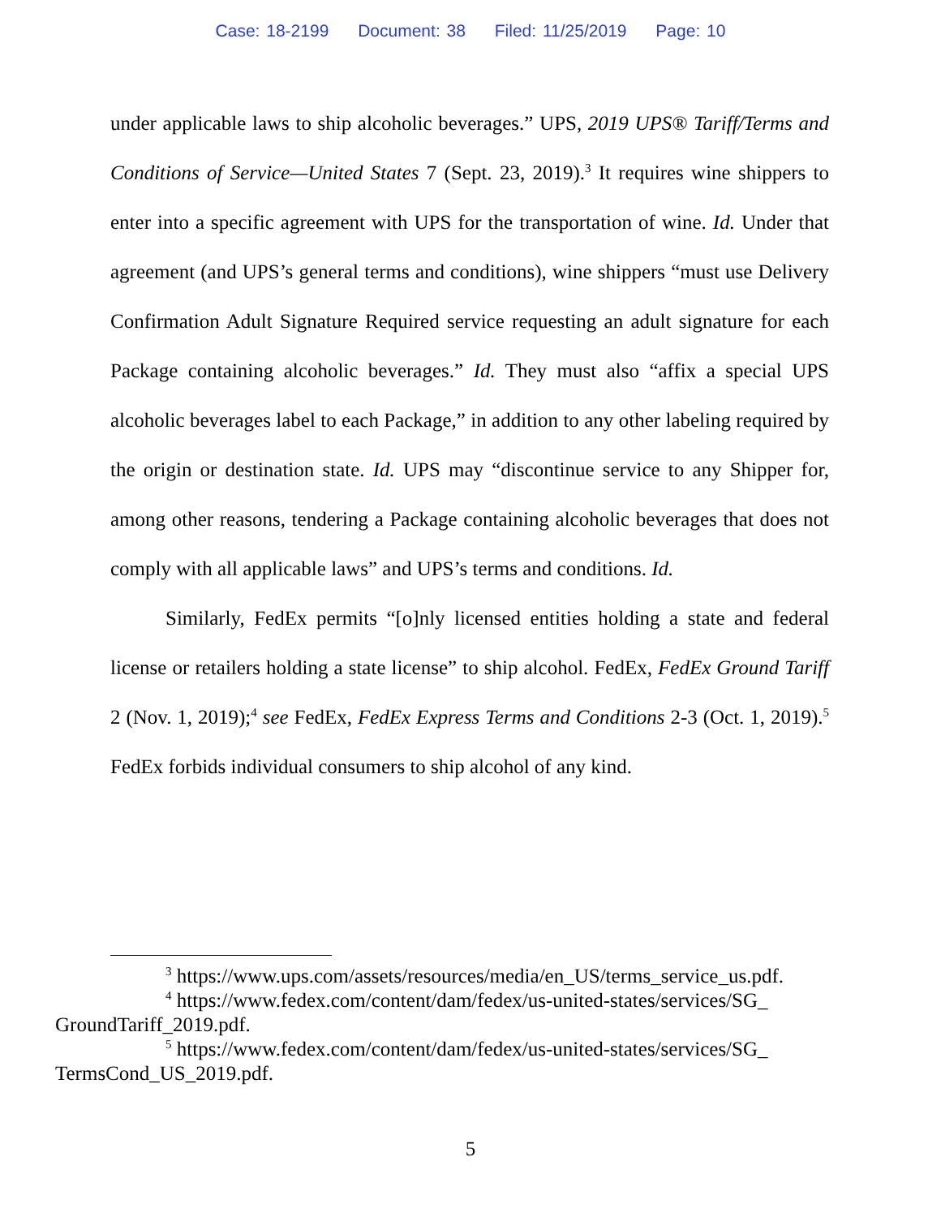Case: 18-2199 Document: 38 Filed: 11/25/2019 Page: 10
under applicable laws to ship alcoholic beverages.” UPS, 2019 UPS® Tariff/Terms and Conditions of Service—United States 7 (Sept. 23, 2019).<sup>3</sup> It requires wine shippers to enter into a specific agreement with UPS for the transportation of wine. Id. Under that agreement (and UPS’s general terms and conditions), wine shippers “must use Delivery Confirmation Adult Signature Required service requesting an adult signature for each Package containing alcoholic beverages.” Id. They must also “affix a special UPS alcoholic beverages label to each Package,” in addition to any other labeling required by the origin or destination state. Id. UPS may “discontinue service to any Shipper for, among other reasons, tendering a Package containing alcoholic beverages that does not comply with all applicable laws” and UPS’s terms and conditions. Id.
Similarly, FedEx permits “[o]nly licensed entities holding a state and federal license or retailers holding a state license” to ship alcohol. FedEx, FedEx Ground Tariff 2 (Nov. 1, 2019);<sup>4</sup> see FedEx, FedEx Express Terms and Conditions 2-3 (Oct. 1, 2019).<sup>5</sup> FedEx forbids individual consumers to ship alcohol of any kind.
<sup>3</sup> https://www.ups.com/assets/resources/media/en_US/terms_service_us.pdf.
<sup>4</sup> https://www.fedex.com/content/dam/fedex/us-united-states/services/SG_
GroundTariff_2019.pdf.
<sup>5</sup> https://www.fedex.com/content/dam/fedex/us-united-states/services/SG_
TermsCond_US_2019.pdf.
5